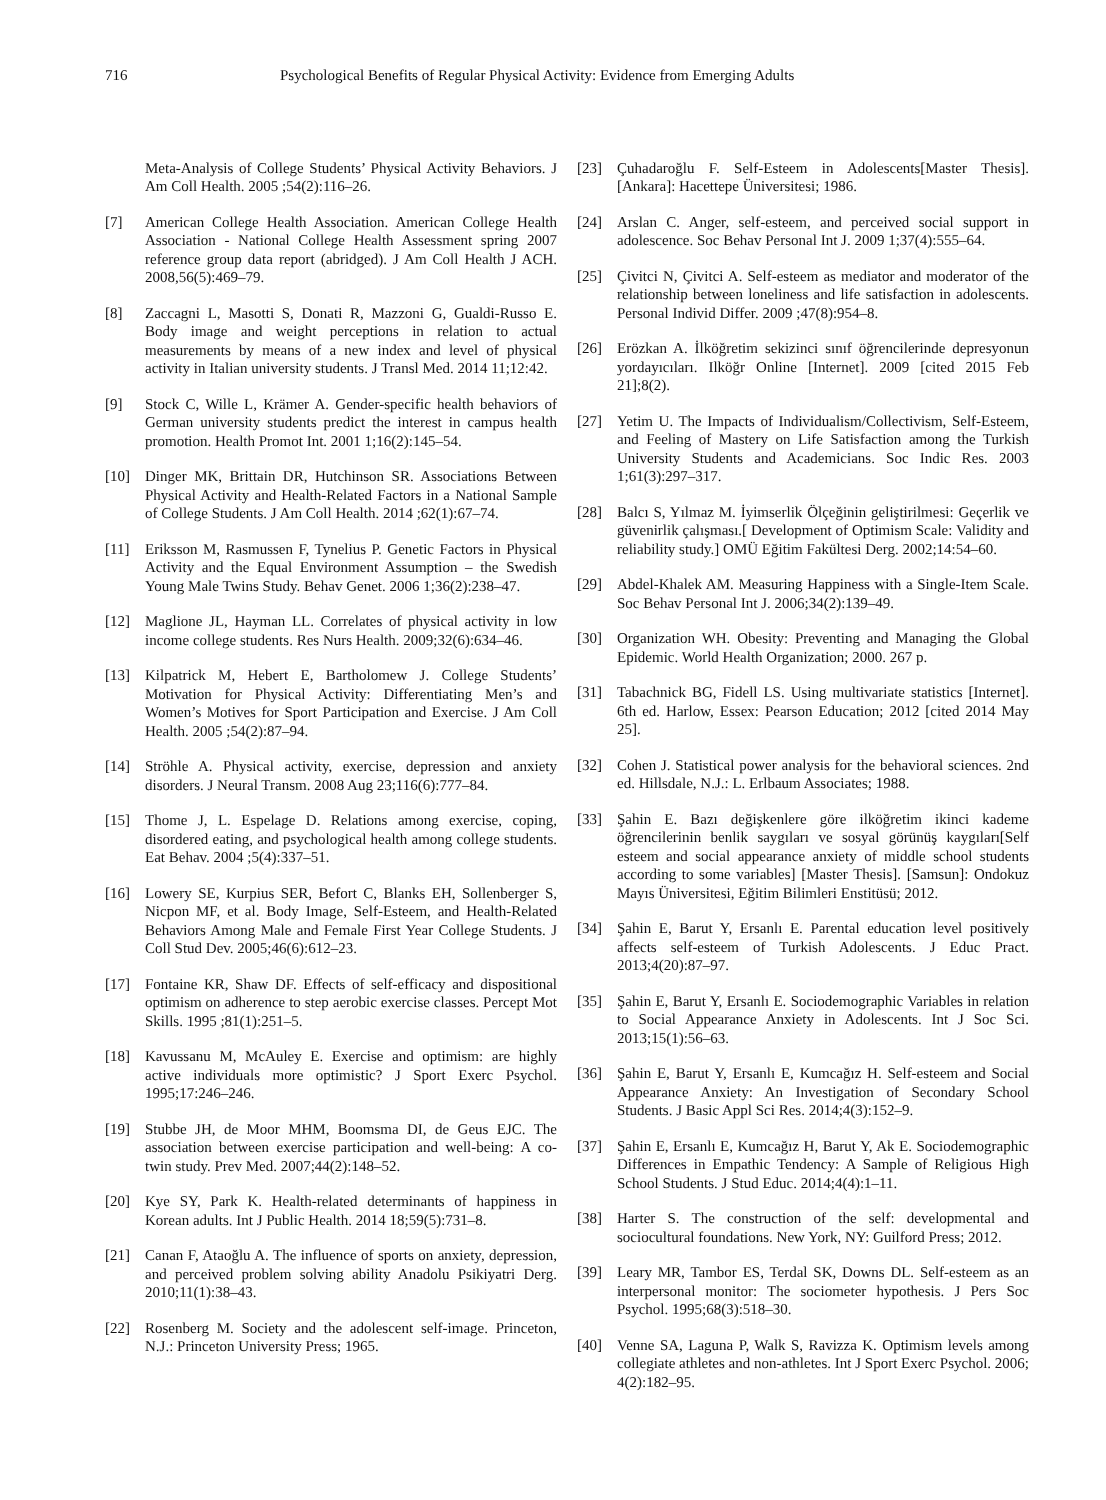716 Psychological Benefits of Regular Physical Activity: Evidence from Emerging Adults
Meta-Analysis of College Students’ Physical Activity Behaviors. J Am Coll Health. 2005 ;54(2):116–26.
[7] American College Health Association. American College Health Association - National College Health Assessment spring 2007 reference group data report (abridged). J Am Coll Health J ACH. 2008,56(5):469–79.
[8] Zaccagni L, Masotti S, Donati R, Mazzoni G, Gualdi-Russo E. Body image and weight perceptions in relation to actual measurements by means of a new index and level of physical activity in Italian university students. J Transl Med. 2014 11;12:42.
[9] Stock C, Wille L, Krämer A. Gender-specific health behaviors of German university students predict the interest in campus health promotion. Health Promot Int. 2001 1;16(2):145–54.
[10] Dinger MK, Brittain DR, Hutchinson SR. Associations Between Physical Activity and Health-Related Factors in a National Sample of College Students. J Am Coll Health. 2014 ;62(1):67–74.
[11] Eriksson M, Rasmussen F, Tynelius P. Genetic Factors in Physical Activity and the Equal Environment Assumption – the Swedish Young Male Twins Study. Behav Genet. 2006 1;36(2):238–47.
[12] Maglione JL, Hayman LL. Correlates of physical activity in low income college students. Res Nurs Health. 2009;32(6):634–46.
[13] Kilpatrick M, Hebert E, Bartholomew J. College Students’ Motivation for Physical Activity: Differentiating Men’s and Women’s Motives for Sport Participation and Exercise. J Am Coll Health. 2005 ;54(2):87–94.
[14] Ströhle A. Physical activity, exercise, depression and anxiety disorders. J Neural Transm. 2008 Aug 23;116(6):777–84.
[15] Thome J, L. Espelage D. Relations among exercise, coping, disordered eating, and psychological health among college students. Eat Behav. 2004 ;5(4):337–51.
[16] Lowery SE, Kurpius SER, Befort C, Blanks EH, Sollenberger S, Nicpon MF, et al. Body Image, Self-Esteem, and Health-Related Behaviors Among Male and Female First Year College Students. J Coll Stud Dev. 2005;46(6):612–23.
[17] Fontaine KR, Shaw DF. Effects of self-efficacy and dispositional optimism on adherence to step aerobic exercise classes. Percept Mot Skills. 1995 ;81(1):251–5.
[18] Kavussanu M, McAuley E. Exercise and optimism: are highly active individuals more optimistic? J Sport Exerc Psychol. 1995;17:246–246.
[19] Stubbe JH, de Moor MHM, Boomsma DI, de Geus EJC. The association between exercise participation and well-being: A co-twin study. Prev Med. 2007;44(2):148–52.
[20] Kye SY, Park K. Health-related determinants of happiness in Korean adults. Int J Public Health. 2014 18;59(5):731–8.
[21] Canan F, Ataoğlu A. The influence of sports on anxiety, depression, and perceived problem solving ability Anadolu Psikiyatri Derg. 2010;11(1):38–43.
[22] Rosenberg M. Society and the adolescent self-image. Princeton, N.J.: Princeton University Press; 1965.
[23] Çuhadaroğlu F. Self-Esteem in Adolescents[Master Thesis]. [Ankara]: Hacettepe Üniversitesi; 1986.
[24] Arslan C. Anger, self-esteem, and perceived social support in adolescence. Soc Behav Personal Int J. 2009 1;37(4):555–64.
[25] Çivitci N, Çivitci A. Self-esteem as mediator and moderator of the relationship between loneliness and life satisfaction in adolescents. Personal Individ Differ. 2009 ;47(8):954–8.
[26] Erözkan A. İlköğretim sekizinci sınıf öğrencilerinde depresyonun yordayıcıları. Ilköğr Online [Internet]. 2009 [cited 2015 Feb 21];8(2).
[27] Yetim U. The Impacts of Individualism/Collectivism, Self-Esteem, and Feeling of Mastery on Life Satisfaction among the Turkish University Students and Academicians. Soc Indic Res. 2003 1;61(3):297–317.
[28] Balcı S, Yılmaz M. İyimserlik Ölçeğinin geliştirilmesi: Geçerlik ve güvenirlik çalışması.[ Development of Optimism Scale: Validity and reliability study.] OMÜ Eğitim Fakültesi Derg. 2002;14:54–60.
[29] Abdel-Khalek AM. Measuring Happiness with a Single-Item Scale. Soc Behav Personal Int J. 2006;34(2):139–49.
[30] Organization WH. Obesity: Preventing and Managing the Global Epidemic. World Health Organization; 2000. 267 p.
[31] Tabachnick BG, Fidell LS. Using multivariate statistics [Internet]. 6th ed. Harlow, Essex: Pearson Education; 2012 [cited 2014 May 25].
[32] Cohen J. Statistical power analysis for the behavioral sciences. 2nd ed. Hillsdale, N.J.: L. Erlbaum Associates; 1988.
[33] Şahin E. Bazı değişkenlere göre ilköğretim ikinci kademe öğrencilerinin benlik saygıları ve sosyal görünüş kaygıları[Self esteem and social appearance anxiety of middle school students according to some variables] [Master Thesis]. [Samsun]: Ondokuz Mayıs Üniversitesi, Eğitim Bilimleri Enstitüsü; 2012.
[34] Şahin E, Barut Y, Ersanlı E. Parental education level positively affects self-esteem of Turkish Adolescents. J Educ Pract. 2013;4(20):87–97.
[35] Şahin E, Barut Y, Ersanlı E. Sociodemographic Variables in relation to Social Appearance Anxiety in Adolescents. Int J Soc Sci. 2013;15(1):56–63.
[36] Şahin E, Barut Y, Ersanlı E, Kumcağız H. Self-esteem and Social Appearance Anxiety: An Investigation of Secondary School Students. J Basic Appl Sci Res. 2014;4(3):152–9.
[37] Şahin E, Ersanlı E, Kumcağız H, Barut Y, Ak E. Sociodemographic Differences in Empathic Tendency: A Sample of Religious High School Students. J Stud Educ. 2014;4(4):1–11.
[38] Harter S. The construction of the self: developmental and sociocultural foundations. New York, NY: Guilford Press; 2012.
[39] Leary MR, Tambor ES, Terdal SK, Downs DL. Self-esteem as an interpersonal monitor: The sociometer hypothesis. J Pers Soc Psychol. 1995;68(3):518–30.
[40] Venne SA, Laguna P, Walk S, Ravizza K. Optimism levels among collegiate athletes and non-athletes. Int J Sport Exerc Psychol. 2006; 4(2):182–95.